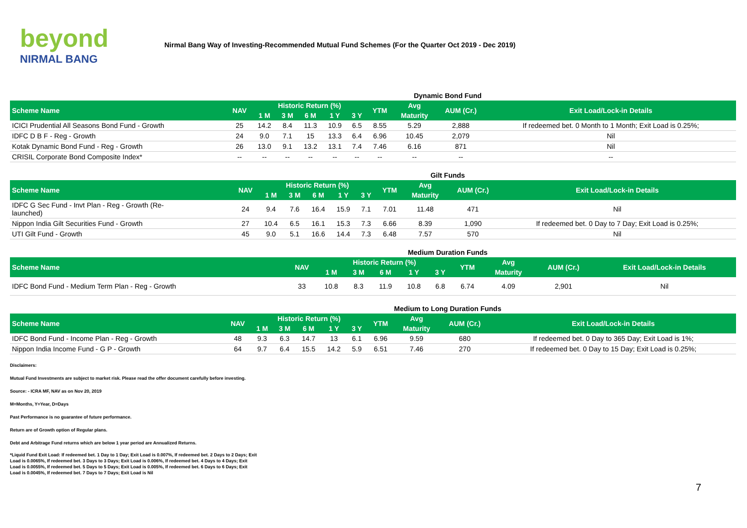beyond
NIRMAL BANG
Nirmal Bang Way of Investing-Recommended Mutual Fund Schemes (For the Quarter Oct 2019 - Dec 2019)
Dynamic Bond Fund
| Scheme Name | NAV | Historic Return (%) | | | | | YTM | Avg | AUM (Cr.) | Exit Load/Lock-in Details |
| --- | --- | --- | --- | --- | --- | --- | --- | --- | --- | --- |
| | | 1 M | 3 M | 6 M | 1 Y | 3 Y | | Maturity | | |
| ICICI Prudential All Seasons Bond Fund - Growth | 25 | 14.2 | 8.4 | 11.3 | 10.9 | 6.5 | 8.55 | 5.29 | 2,888 | If redeemed bet. 0 Month to 1 Month; Exit Load is 0.25%; |
| IDFC D B F - Reg - Growth | 24 | 9.0 | 7.1 | 15 | 13.3 | 6.4 | 6.96 | 10.45 | 2,079 | Nil |
| Kotak Dynamic Bond Fund - Reg - Growth | 26 | 13.0 | 9.1 | 13.2 | 13.1 | 7.4 | 7.46 | 6.16 | 871 | Nil |
| CRISIL Corporate Bond Composite Index* | -- | -- | -- | -- | -- | -- | -- | -- | -- | -- |
Gilt Funds
| Scheme Name | NAV | Historic Return (%) | | | | | YTM | Avg | AUM (Cr.) | Exit Load/Lock-in Details |
| --- | --- | --- | --- | --- | --- | --- | --- | --- | --- | --- |
| | | 1 M | 3 M | 6 M | 1 Y | 3 Y | | Maturity | | |
| IDFC G Sec Fund - Invt Plan - Reg - Growth (Re- launched) | 24 | 9.4 | 7.6 | 16.4 | 15.9 | 7.1 | 7.01 | 11.48 | 471 | Nil |
| Nippon India Gilt Securities Fund - Growth | 27 | 10.4 | 6.5 | 16.1 | 15.3 | 7.3 | 6.66 | 8.39 | 1,090 | If redeemed bet. 0 Day to 7 Day; Exit Load is 0.25%; |
| UTI Gilt Fund - Growth | 45 | 9.0 | 5.1 | 16.6 | 14.4 | 7.3 | 6.48 | 7.57 | 570 | Nil |
Medium Duration Funds
| Scheme Name | NAV | Historic Return (%) | | | | | YTM | Avg | AUM (Cr.) | Exit Load/Lock-in Details |
| --- | --- | --- | --- | --- | --- | --- | --- | --- | --- | --- |
| | | 1 M | 3 M | 6 M | 1 Y | 3 Y | | Maturity | | |
| IDFC Bond Fund - Medium Term Plan - Reg - Growth | 33 | 10.8 | 8.3 | 11.9 | 10.8 | 6.8 | 6.74 | 4.09 | 2,901 | Nil |
Medium to Long Duration Funds
| Scheme Name | NAV | Historic Return (%) | | | | | YTM | Avg | AUM (Cr.) | Exit Load/Lock-in Details |
| --- | --- | --- | --- | --- | --- | --- | --- | --- | --- | --- |
| | | 1 M | 3 M | 6 M | 1 Y | 3 Y | | Maturity | | |
| IDFC Bond Fund - Income Plan - Reg - Growth | 48 | 9.3 | 6.3 | 14.7 | 13 | 6.1 | 6.96 | 9.59 | 680 | If redeemed bet. 0 Day to 365 Day; Exit Load is 1%; |
| Nippon India Income Fund - G P - Growth | 64 | 9.7 | 6.4 | 15.5 | 14.2 | 5.9 | 6.51 | 7.46 | 270 | If redeemed bet. 0 Day to 15 Day; Exit Load is 0.25%; |
Disclaimers:
Mutual Fund Investments are subject to market risk. Please read the offer document carefully before investing.
Source: - ICRA MF, NAV as on Nov 20, 2019
M=Months, Y=Year, D=Days
Past Performance is no guarantee of future performance.
Return are of Growth option of Regular plans.
Debt and Arbitrage Fund returns which are below 1 year period are Annualized Returns.
*Liquid Fund Exit Load: If redeemed bet. 1 Day to 1 Day; Exit Load is 0.007%, If redeemed bet. 2 Days to 2 Days; Exit Load is 0.0065%, If redeemed bet. 3 Days to 3 Days; Exit Load is 0.006%, If redeemed bet. 4 Days to 4 Days; Exit Load is 0.0055%, If redeemed bet. 5 Days to 5 Days; Exit Load is 0.005%, If redeemed bet. 6 Days to 6 Days; Exit Load is 0.0045%, If redeemed bet. 7 Days to 7 Days; Exit Load is Nil
7